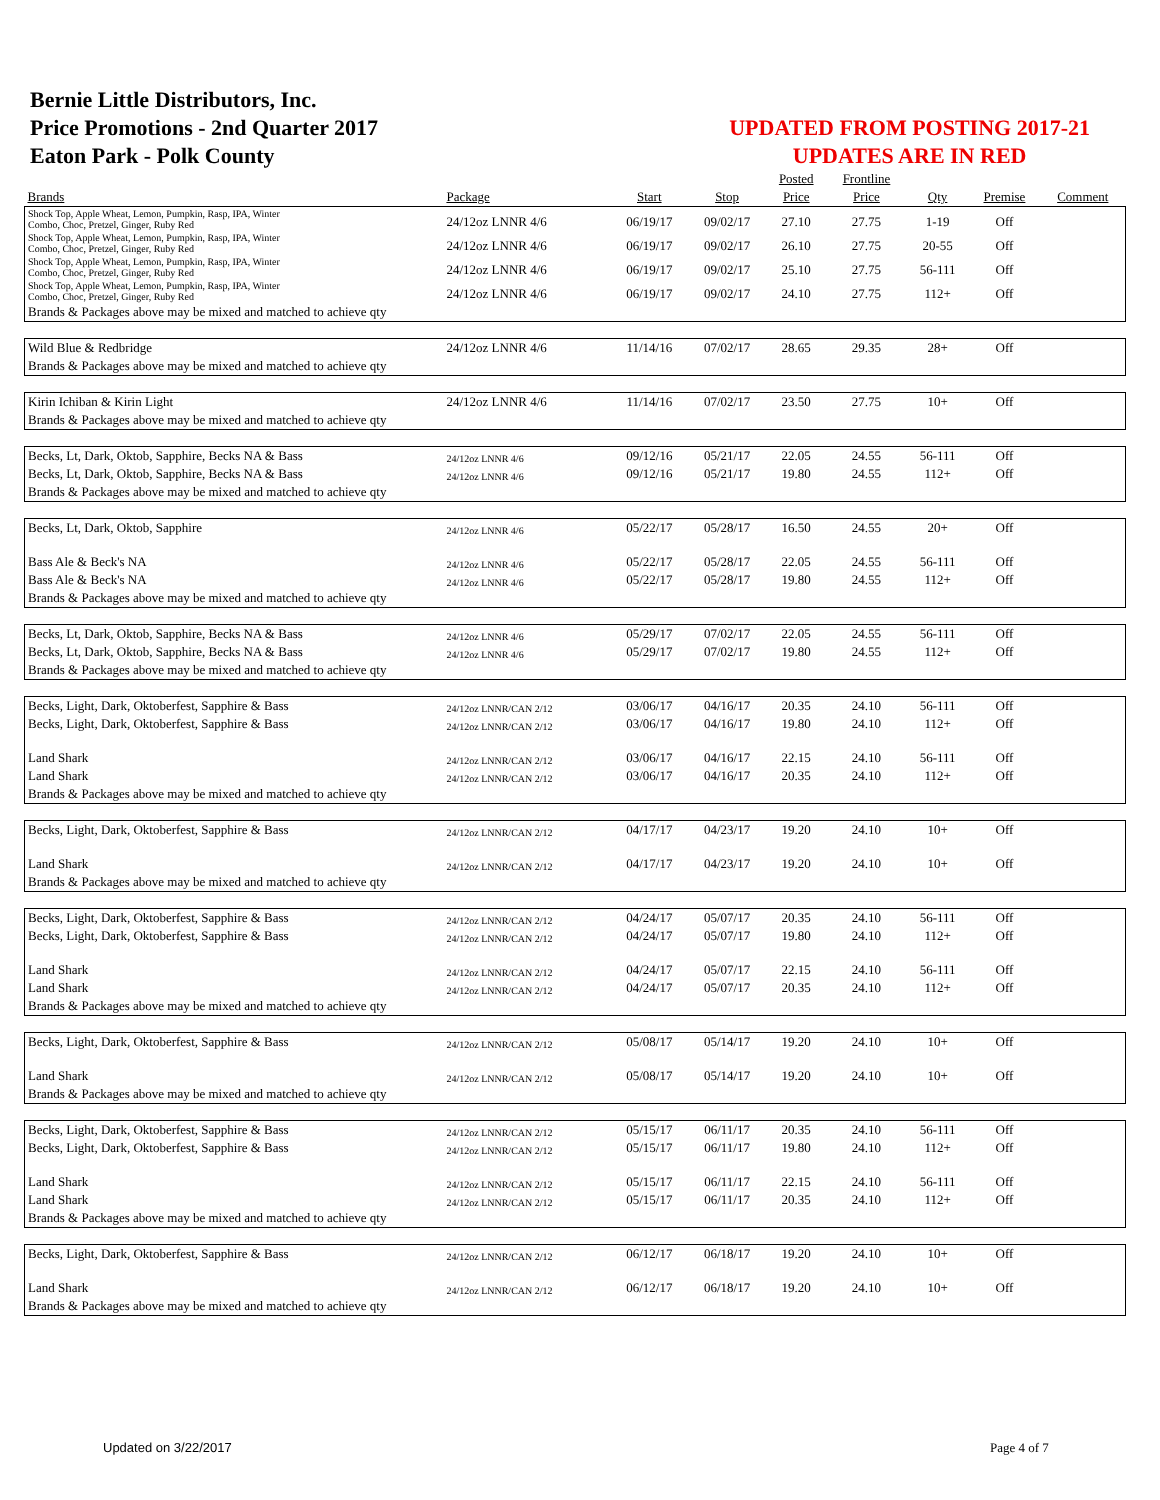Bernie Little Distributors, Inc.
Price Promotions - 2nd Quarter 2017
Eaton Park - Polk County
UPDATED FROM POSTING 2017-21
UPDATES ARE IN RED
| | | | | Posted | Frontline | | | |
| --- | --- | --- | --- | --- | --- | --- | --- | --- |
| Brands | Package | Start | Stop | Price | Price | Qty | Premise | Comment |
| Shock Top, Apple Wheat, Lemon, Pumpkin, Rasp, IPA, Winter Combo, Choc, Pretzel, Ginger, Ruby Red | 24/12oz LNNR 4/6 | 06/19/17 | 09/02/17 | 27.10 | 27.75 | 1-19 | Off | |
| Shock Top, Apple Wheat, Lemon, Pumpkin, Rasp, IPA, Winter Combo, Choc, Pretzel, Ginger, Ruby Red | 24/12oz LNNR 4/6 | 06/19/17 | 09/02/17 | 26.10 | 27.75 | 20-55 | Off | |
| Shock Top, Apple Wheat, Lemon, Pumpkin, Rasp, IPA, Winter Combo, Choc, Pretzel, Ginger, Ruby Red | 24/12oz LNNR 4/6 | 06/19/17 | 09/02/17 | 25.10 | 27.75 | 56-111 | Off | |
| Shock Top, Apple Wheat, Lemon, Pumpkin, Rasp, IPA, Winter Combo, Choc, Pretzel, Ginger, Ruby Red | 24/12oz LNNR 4/6 | 06/19/17 | 09/02/17 | 24.10 | 27.75 | 112+ | Off | |
| Brands & Packages above may be mixed and matched to achieve qty | | | | | | | | |
| Wild Blue & Redbridge | 24/12oz LNNR 4/6 | 11/14/16 | 07/02/17 | 28.65 | 29.35 | 28+ | Off | |
| Brands & Packages above may be mixed and matched to achieve qty | | | | | | | | |
| Kirin Ichiban & Kirin Light | 24/12oz LNNR 4/6 | 11/14/16 | 07/02/17 | 23.50 | 27.75 | 10+ | Off | |
| Brands & Packages above may be mixed and matched to achieve qty | | | | | | | | |
| Becks, Lt, Dark, Oktob, Sapphire, Becks NA & Bass | 24/12oz LNNR 4/6 | 09/12/16 | 05/21/17 | 22.05 | 24.55 | 56-111 | Off | |
| Becks, Lt, Dark, Oktob, Sapphire, Becks NA & Bass | 24/12oz LNNR 4/6 | 09/12/16 | 05/21/17 | 19.80 | 24.55 | 112+ | Off | |
| Brands & Packages above may be mixed and matched to achieve qty | | | | | | | | |
| Becks, Lt, Dark, Oktob, Sapphire | 24/12oz LNNR 4/6 | 05/22/17 | 05/28/17 | 16.50 | 24.55 | 20+ | Off | |
| Bass Ale & Beck's NA | 24/12oz LNNR 4/6 | 05/22/17 | 05/28/17 | 22.05 | 24.55 | 56-111 | Off | |
| Bass Ale & Beck's NA | 24/12oz LNNR 4/6 | 05/22/17 | 05/28/17 | 19.80 | 24.55 | 112+ | Off | |
| Brands & Packages above may be mixed and matched to achieve qty | | | | | | | | |
| Becks, Lt, Dark, Oktob, Sapphire, Becks NA & Bass | 24/12oz LNNR 4/6 | 05/29/17 | 07/02/17 | 22.05 | 24.55 | 56-111 | Off | |
| Becks, Lt, Dark, Oktob, Sapphire, Becks NA & Bass | 24/12oz LNNR 4/6 | 05/29/17 | 07/02/17 | 19.80 | 24.55 | 112+ | Off | |
| Brands & Packages above may be mixed and matched to achieve qty | | | | | | | | |
| Becks, Light, Dark, Oktoberfest, Sapphire & Bass | 24/12oz LNNR/CAN 2/12 | 03/06/17 | 04/16/17 | 20.35 | 24.10 | 56-111 | Off | |
| Becks, Light, Dark, Oktoberfest, Sapphire & Bass | 24/12oz LNNR/CAN 2/12 | 03/06/17 | 04/16/17 | 19.80 | 24.10 | 112+ | Off | |
| Land Shark | 24/12oz LNNR/CAN 2/12 | 03/06/17 | 04/16/17 | 22.15 | 24.10 | 56-111 | Off | |
| Land Shark | 24/12oz LNNR/CAN 2/12 | 03/06/17 | 04/16/17 | 20.35 | 24.10 | 112+ | Off | |
| Brands & Packages above may be mixed and matched to achieve qty | | | | | | | | |
| Becks, Light, Dark, Oktoberfest, Sapphire & Bass | 24/12oz LNNR/CAN 2/12 | 04/17/17 | 04/23/17 | 19.20 | 24.10 | 10+ | Off | |
| Land Shark | 24/12oz LNNR/CAN 2/12 | 04/17/17 | 04/23/17 | 19.20 | 24.10 | 10+ | Off | |
| Brands & Packages above may be mixed and matched to achieve qty | | | | | | | | |
| Becks, Light, Dark, Oktoberfest, Sapphire & Bass | 24/12oz LNNR/CAN 2/12 | 04/24/17 | 05/07/17 | 20.35 | 24.10 | 56-111 | Off | |
| Becks, Light, Dark, Oktoberfest, Sapphire & Bass | 24/12oz LNNR/CAN 2/12 | 04/24/17 | 05/07/17 | 19.80 | 24.10 | 112+ | Off | |
| Land Shark | 24/12oz LNNR/CAN 2/12 | 04/24/17 | 05/07/17 | 22.15 | 24.10 | 56-111 | Off | |
| Land Shark | 24/12oz LNNR/CAN 2/12 | 04/24/17 | 05/07/17 | 20.35 | 24.10 | 112+ | Off | |
| Brands & Packages above may be mixed and matched to achieve qty | | | | | | | | |
| Becks, Light, Dark, Oktoberfest, Sapphire & Bass | 24/12oz LNNR/CAN 2/12 | 05/08/17 | 05/14/17 | 19.20 | 24.10 | 10+ | Off | |
| Land Shark | 24/12oz LNNR/CAN 2/12 | 05/08/17 | 05/14/17 | 19.20 | 24.10 | 10+ | Off | |
| Brands & Packages above may be mixed and matched to achieve qty | | | | | | | | |
| Becks, Light, Dark, Oktoberfest, Sapphire & Bass | 24/12oz LNNR/CAN 2/12 | 05/15/17 | 06/11/17 | 20.35 | 24.10 | 56-111 | Off | |
| Becks, Light, Dark, Oktoberfest, Sapphire & Bass | 24/12oz LNNR/CAN 2/12 | 05/15/17 | 06/11/17 | 19.80 | 24.10 | 112+ | Off | |
| Land Shark | 24/12oz LNNR/CAN 2/12 | 05/15/17 | 06/11/17 | 22.15 | 24.10 | 56-111 | Off | |
| Land Shark | 24/12oz LNNR/CAN 2/12 | 05/15/17 | 06/11/17 | 20.35 | 24.10 | 112+ | Off | |
| Brands & Packages above may be mixed and matched to achieve qty | | | | | | | | |
| Becks, Light, Dark, Oktoberfest, Sapphire & Bass | 24/12oz LNNR/CAN 2/12 | 06/12/17 | 06/18/17 | 19.20 | 24.10 | 10+ | Off | |
| Land Shark | 24/12oz LNNR/CAN 2/12 | 06/12/17 | 06/18/17 | 19.20 | 24.10 | 10+ | Off | |
| Brands & Packages above may be mixed and matched to achieve qty | | | | | | | | |
Updated on 3/22/2017 Page 4 of 7